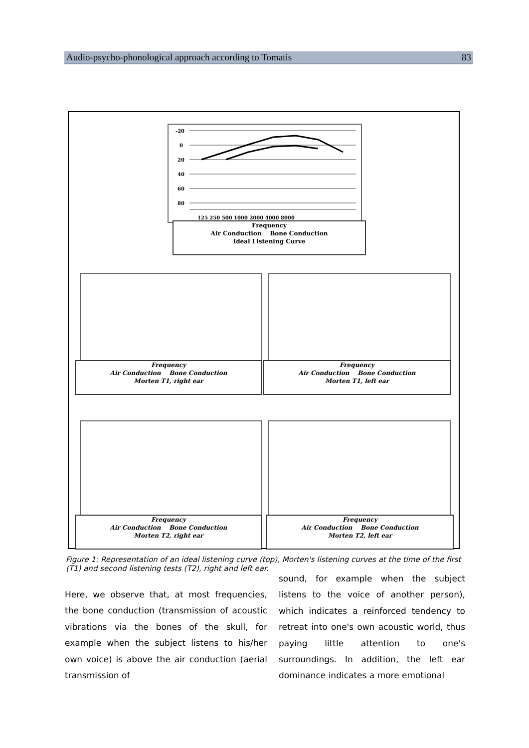Audio-psycho-phonological approach according to Tomatis 83
-20
0
20
40
60
80
125 250 500 1000 2000 4000 8000
Frequency
Air Conduction Bone Conduction
Ideal Listening Curve
Frequency
Air Conduction Bone Conduction
Morten T1, right ear
Frequency
Air Conduction Bone Conduction
Morten T1, left ear
Frequency
Air Conduction Bone Conduction
Morten T2, right ear
Frequency
Air Conduction Bone Conduction
Morten T2, left ear
Figure 1: Representation of an ideal listening curve (top), Morten's listening curves at the time of the first (T1) and second listening tests (T2), right and left ear.
Here, we observe that, at most frequencies, the bone conduction (transmission of acoustic vibrations via the bones of the skull, for example when the subject listens to his/her own voice) is above the air conduction (aerial transmission of
sound, for example when the subject listens to the voice of another person), which indicates a reinforced tendency to retreat into one's own acoustic world, thus paying little attention to one's surroundings. In addition, the left ear dominance indicates a more emotional